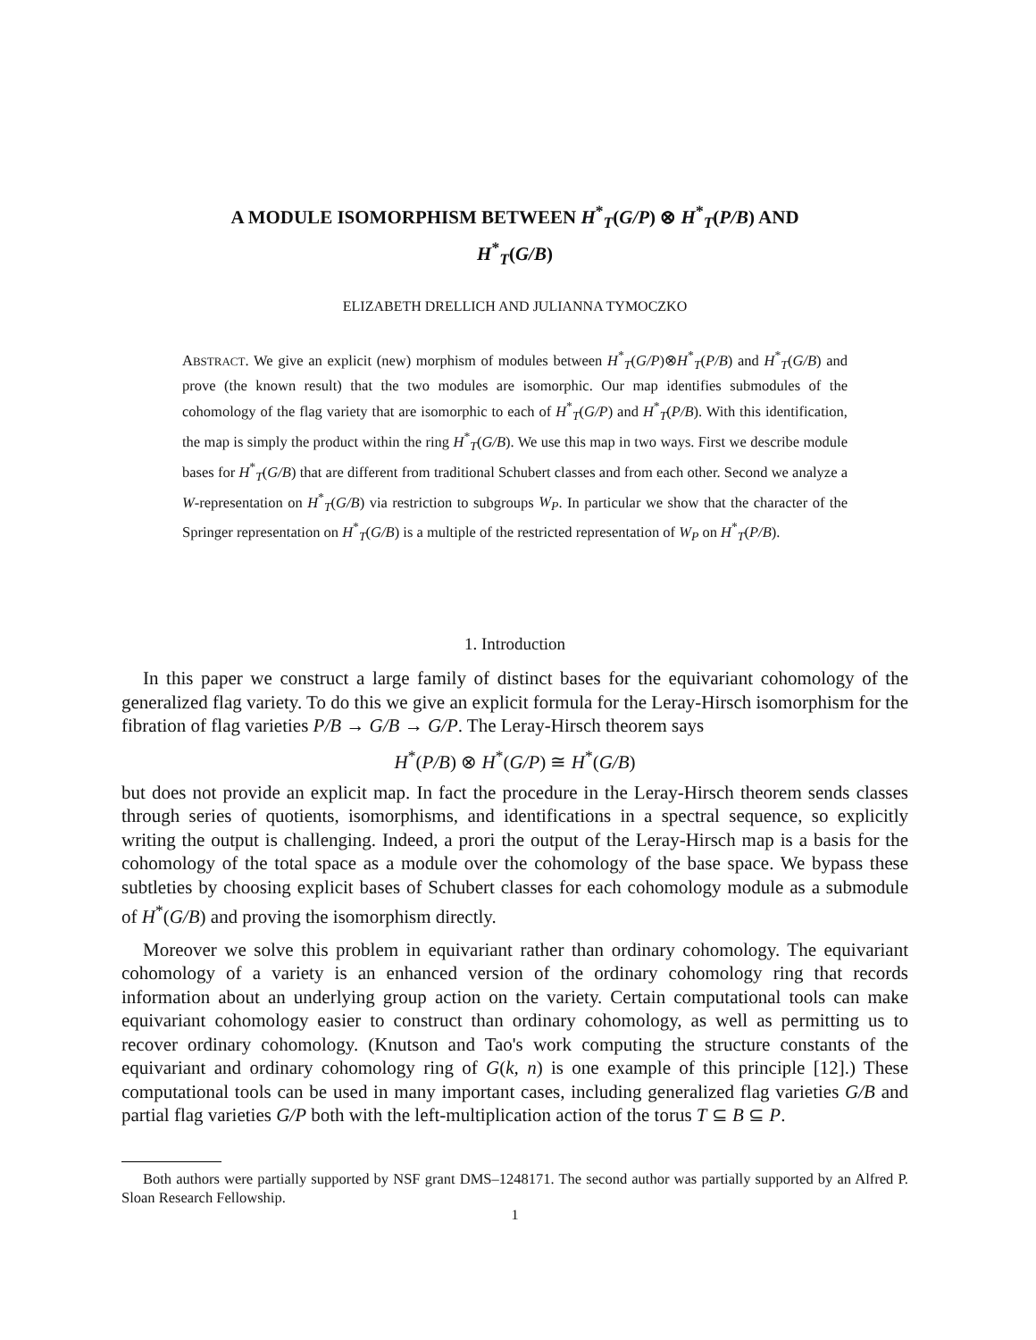A MODULE ISOMORPHISM BETWEEN H<sup>*</sup><sub>T</sub>(G/P) ⊗ H<sup>*</sup><sub>T</sub>(P/B) AND
H<sup>*</sup><sub>T</sub>(G/B)
ELIZABETH DRELLICH AND JULIANNA TYMOCZKO
ABSTRACT. We give an explicit (new) morphism of modules between H<sup>*</sup><sub>T</sub>(G/P)⊗H<sup>*</sup><sub>T</sub>(P/B) and H<sup>*</sup><sub>T</sub>(G/B) and prove (the known result) that the two modules are isomorphic. Our map identifies submodules of the cohomology of the flag variety that are isomorphic to each of H<sup>*</sup><sub>T</sub>(G/P) and H<sup>*</sup><sub>T</sub>(P/B). With this identification, the map is simply the product within the ring H<sup>*</sup><sub>T</sub>(G/B). We use this map in two ways. First we describe module bases for H<sup>*</sup><sub>T</sub>(G/B) that are different from traditional Schubert classes and from each other. Second we analyze a W-representation on H<sup>*</sup><sub>T</sub>(G/B) via restriction to subgroups W<sub>P</sub>. In particular we show that the character of the Springer representation on H<sup>*</sup><sub>T</sub>(G/B) is a multiple of the restricted representation of W<sub>P</sub> on H<sup>*</sup><sub>T</sub>(P/B).
1. Introduction
In this paper we construct a large family of distinct bases for the equivariant cohomology of the generalized flag variety. To do this we give an explicit formula for the Leray-Hirsch isomorphism for the fibration of flag varieties P/B → G/B → G/P. The Leray-Hirsch theorem says
H<sup>*</sup>(P/B) ⊗ H<sup>*</sup>(G/P) ≅ H<sup>*</sup>(G/B)
but does not provide an explicit map. In fact the procedure in the Leray-Hirsch theorem sends classes through series of quotients, isomorphisms, and identifications in a spectral sequence, so explicitly writing the output is challenging. Indeed, a prori the output of the Leray-Hirsch map is a basis for the cohomology of the total space as a module over the cohomology of the base space. We bypass these subtleties by choosing explicit bases of Schubert classes for each cohomology module as a submodule of H<sup>*</sup>(G/B) and proving the isomorphism directly.
Moreover we solve this problem in equivariant rather than ordinary cohomology. The equivariant cohomology of a variety is an enhanced version of the ordinary cohomology ring that records information about an underlying group action on the variety. Certain computational tools can make equivariant cohomology easier to construct than ordinary cohomology, as well as permitting us to recover ordinary cohomology. (Knutson and Tao's work computing the structure constants of the equivariant and ordinary cohomology ring of G(k, n) is one example of this principle [12].) These computational tools can be used in many important cases, including generalized flag varieties G/B and partial flag varieties G/P both with the left-multiplication action of the torus T ⊆ B ⊆ P.
Both authors were partially supported by NSF grant DMS–1248171. The second author was partially supported by an Alfred P. Sloan Research Fellowship.
1